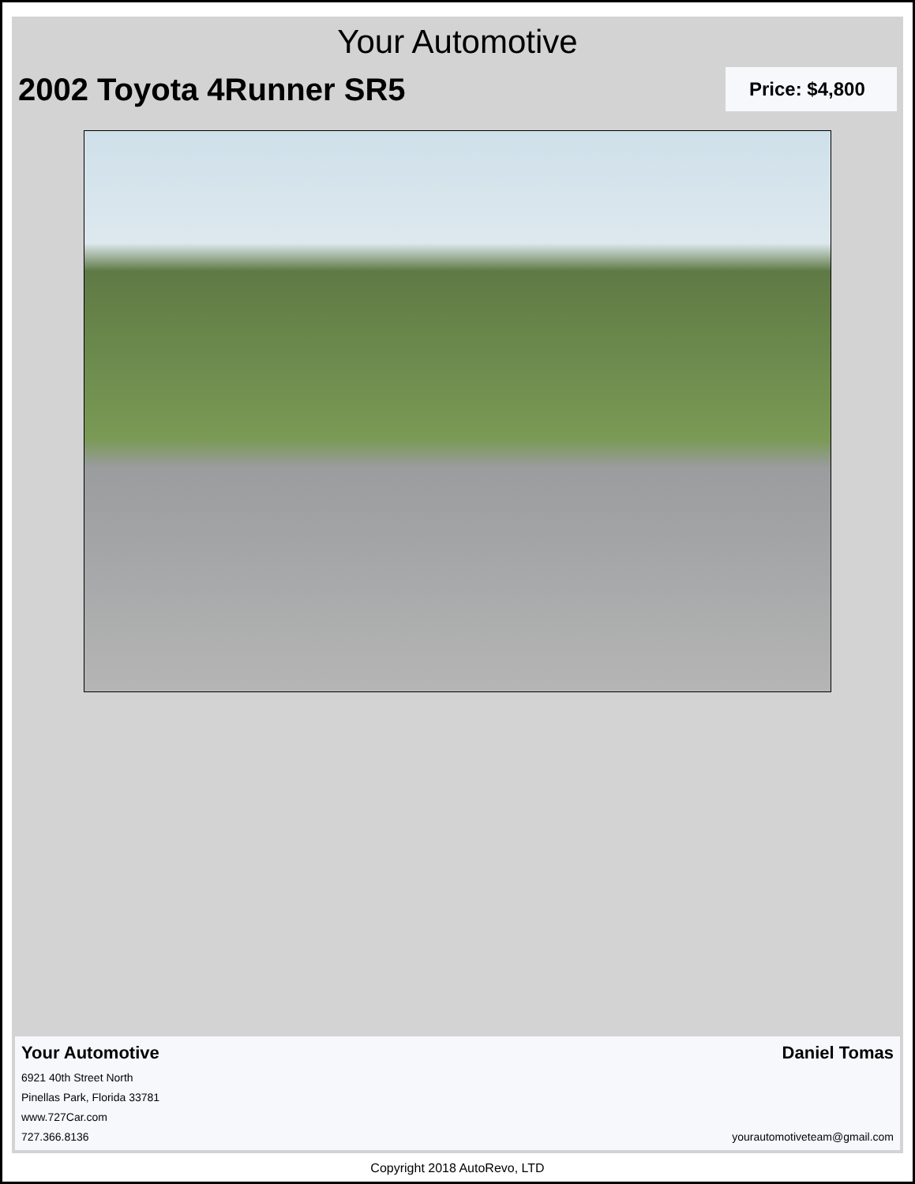Your Automotive
2002 Toyota 4Runner SR5
Price: $4,800
Your Automotive Daniel Tomas
6921 40th Street North
Pinellas Park, Florida 33781
www.727Car.com
727.366.8136 yourautomotiveteam@gmail.com
Copyright 2018 AutoRevo, LTD